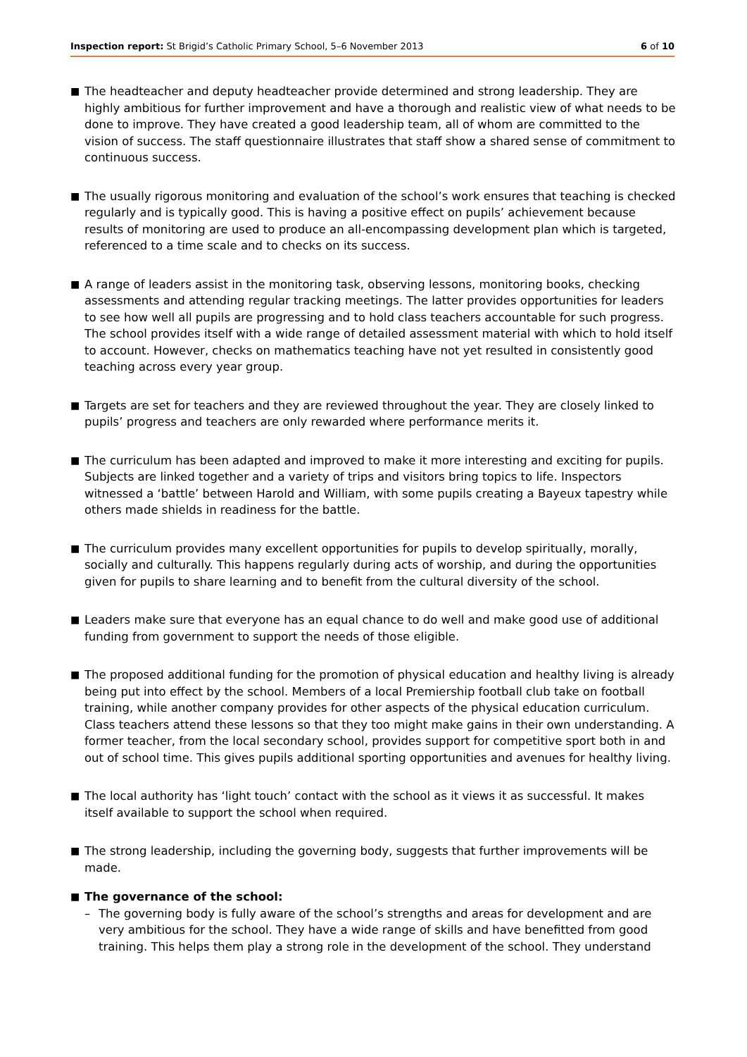Inspection report: St Brigid’s Catholic Primary School, 5–6 November 2013 6 of 10
■
The headteacher and deputy headteacher provide determined and strong leadership. They are highly ambitious for further improvement and have a thorough and realistic view of what needs to be done to improve. They have created a good leadership team, all of whom are committed to the vision of success. The staff questionnaire illustrates that staff show a shared sense of commitment to continuous success.
■
The usually rigorous monitoring and evaluation of the school’s work ensures that teaching is checked regularly and is typically good. This is having a positive effect on pupils’ achievement because results of monitoring are used to produce an all-encompassing development plan which is targeted, referenced to a time scale and to checks on its success.
■
A range of leaders assist in the monitoring task, observing lessons, monitoring books, checking assessments and attending regular tracking meetings. The latter provides opportunities for leaders to see how well all pupils are progressing and to hold class teachers accountable for such progress. The school provides itself with a wide range of detailed assessment material with which to hold itself to account. However, checks on mathematics teaching have not yet resulted in consistently good teaching across every year group.
■
Targets are set for teachers and they are reviewed throughout the year. They are closely linked to pupils’ progress and teachers are only rewarded where performance merits it.
■
The curriculum has been adapted and improved to make it more interesting and exciting for pupils. Subjects are linked together and a variety of trips and visitors bring topics to life. Inspectors witnessed a ‘battle’ between Harold and William, with some pupils creating a Bayeux tapestry while others made shields in readiness for the battle.
■
The curriculum provides many excellent opportunities for pupils to develop spiritually, morally, socially and culturally. This happens regularly during acts of worship, and during the opportunities given for pupils to share learning and to benefit from the cultural diversity of the school.
■
Leaders make sure that everyone has an equal chance to do well and make good use of additional funding from government to support the needs of those eligible.
■
The proposed additional funding for the promotion of physical education and healthy living is already being put into effect by the school. Members of a local Premiership football club take on football training, while another company provides for other aspects of the physical education curriculum. Class teachers attend these lessons so that they too might make gains in their own understanding. A former teacher, from the local secondary school, provides support for competitive sport both in and out of school time. This gives pupils additional sporting opportunities and avenues for healthy living.
■
The local authority has ‘light touch’ contact with the school as it views it as successful. It makes itself available to support the school when required.
■
The strong leadership, including the governing body, suggests that further improvements will be made.
■
The governance of the school:
– The governing body is fully aware of the school’s strengths and areas for development and are very ambitious for the school. They have a wide range of skills and have benefitted from good training. This helps them play a strong role in the development of the school. They understand